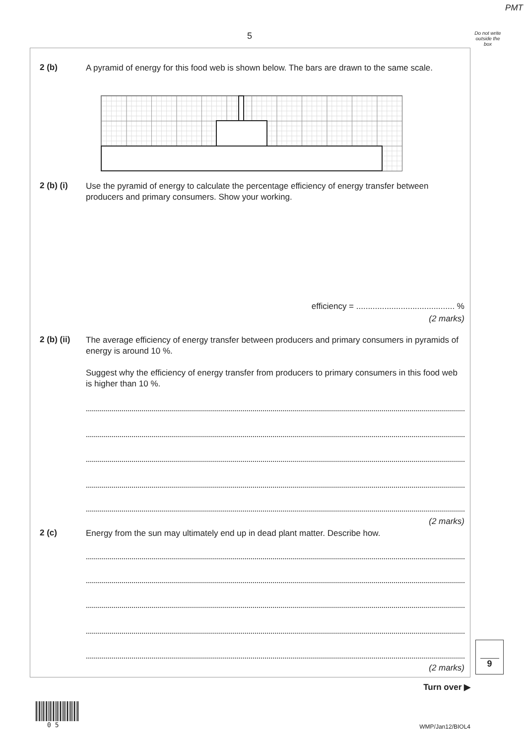PMT
5
Do not write outside the box
2 (b)
A pyramid of energy for this food web is shown below. The bars are drawn to the same scale.
2 (b) (i)
Use the pyramid of energy to calculate the percentage efficiency of energy transfer between producers and primary consumers. Show your working.
efficiency = .......................................... %
(2 marks)
2 (b) (ii)
The average efficiency of energy transfer between producers and primary consumers in pyramids of energy is around 10 %.
Suggest why the efficiency of energy transfer from producers to primary consumers in this food web is higher than 10 %.
(2 marks)
2 (c)
Energy from the sun may ultimately end up in dead plant matter. Describe how.
(2 marks)
9
Turn over ▶
0 5 WMP/Jan12/BIOL4